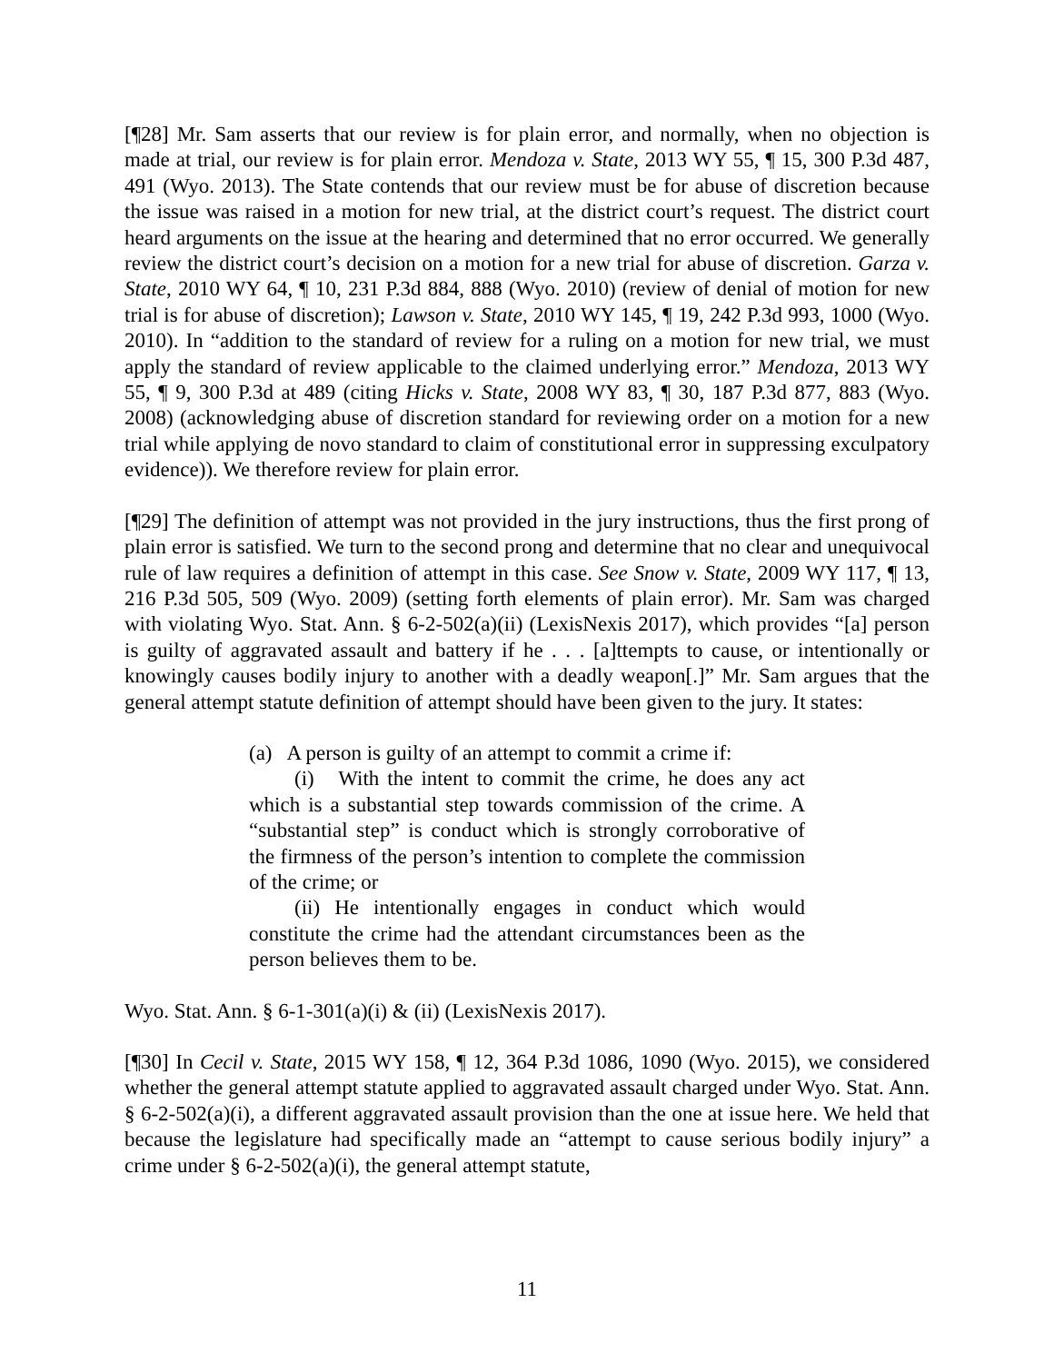[¶28] Mr. Sam asserts that our review is for plain error, and normally, when no objection is made at trial, our review is for plain error. Mendoza v. State, 2013 WY 55, ¶ 15, 300 P.3d 487, 491 (Wyo. 2013). The State contends that our review must be for abuse of discretion because the issue was raised in a motion for new trial, at the district court’s request. The district court heard arguments on the issue at the hearing and determined that no error occurred. We generally review the district court’s decision on a motion for a new trial for abuse of discretion. Garza v. State, 2010 WY 64, ¶ 10, 231 P.3d 884, 888 (Wyo. 2010) (review of denial of motion for new trial is for abuse of discretion); Lawson v. State, 2010 WY 145, ¶ 19, 242 P.3d 993, 1000 (Wyo. 2010). In “addition to the standard of review for a ruling on a motion for new trial, we must apply the standard of review applicable to the claimed underlying error.” Mendoza, 2013 WY 55, ¶ 9, 300 P.3d at 489 (citing Hicks v. State, 2008 WY 83, ¶ 30, 187 P.3d 877, 883 (Wyo. 2008) (acknowledging abuse of discretion standard for reviewing order on a motion for a new trial while applying de novo standard to claim of constitutional error in suppressing exculpatory evidence)). We therefore review for plain error.
[¶29] The definition of attempt was not provided in the jury instructions, thus the first prong of plain error is satisfied. We turn to the second prong and determine that no clear and unequivocal rule of law requires a definition of attempt in this case. See Snow v. State, 2009 WY 117, ¶ 13, 216 P.3d 505, 509 (Wyo. 2009) (setting forth elements of plain error). Mr. Sam was charged with violating Wyo. Stat. Ann. § 6-2-502(a)(ii) (LexisNexis 2017), which provides “[a] person is guilty of aggravated assault and battery if he . . . [a]ttempts to cause, or intentionally or knowingly causes bodily injury to another with a deadly weapon[.]” Mr. Sam argues that the general attempt statute definition of attempt should have been given to the jury. It states:
(a) A person is guilty of an attempt to commit a crime if:
(i) With the intent to commit the crime, he does any act which is a substantial step towards commission of the crime. A “substantial step” is conduct which is strongly corroborative of the firmness of the person’s intention to complete the commission of the crime; or
(ii) He intentionally engages in conduct which would constitute the crime had the attendant circumstances been as the person believes them to be.
Wyo. Stat. Ann. § 6-1-301(a)(i) & (ii) (LexisNexis 2017).
[¶30] In Cecil v. State, 2015 WY 158, ¶ 12, 364 P.3d 1086, 1090 (Wyo. 2015), we considered whether the general attempt statute applied to aggravated assault charged under Wyo. Stat. Ann. § 6-2-502(a)(i), a different aggravated assault provision than the one at issue here. We held that because the legislature had specifically made an “attempt to cause serious bodily injury” a crime under § 6-2-502(a)(i), the general attempt statute,
11